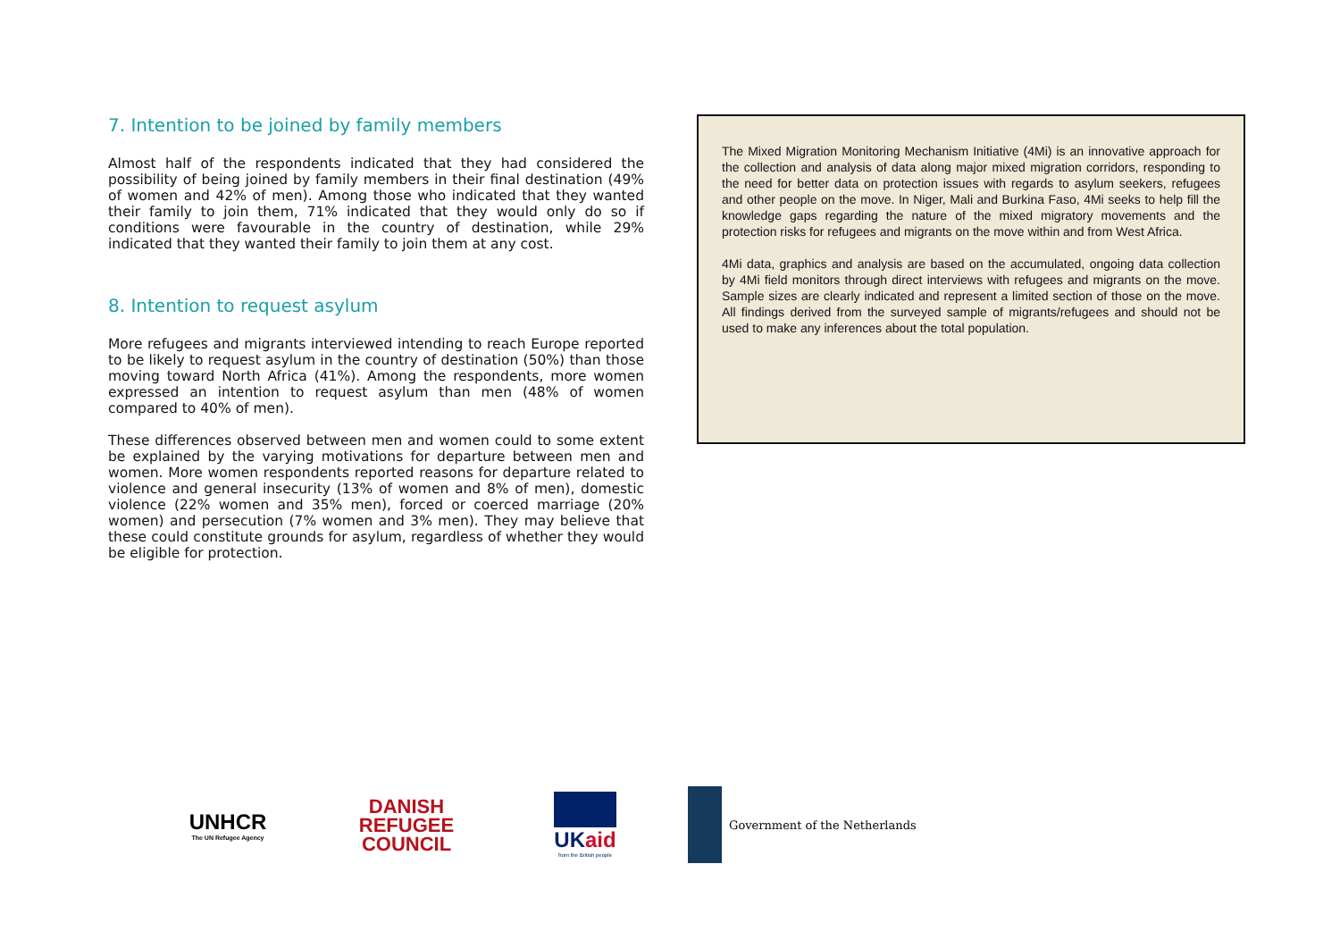7. Intention to be joined by family members
Almost half of the respondents indicated that they had considered the possibility of being joined by family members in their final destination (49% of women and 42% of men). Among those who indicated that they wanted their family to join them, 71% indicated that they would only do so if conditions were favourable in the country of destination, while 29% indicated that they wanted their family to join them at any cost.
8. Intention to request asylum
More refugees and migrants interviewed intending to reach Europe reported to be likely to request asylum in the country of destination (50%) than those moving toward North Africa (41%). Among the respondents, more women expressed an intention to request asylum than men (48% of women compared to 40% of men).
These differences observed between men and women could to some extent be explained by the varying motivations for departure between men and women. More women respondents reported reasons for departure related to violence and general insecurity (13% of women and 8% of men), domestic violence (22% women and 35% men), forced or coerced marriage (20% women) and persecution (7% women and 3% men). They may believe that these could constitute grounds for asylum, regardless of whether they would be eligible for protection.
The Mixed Migration Monitoring Mechanism Initiative (4Mi) is an innovative approach for the collection and analysis of data along major mixed migration corridors, responding to the need for better data on protection issues with regards to asylum seekers, refugees and other people on the move. In Niger, Mali and Burkina Faso, 4Mi seeks to help fill the knowledge gaps regarding the nature of the mixed migratory movements and the protection risks for refugees and migrants on the move within and from West Africa.
4Mi data, graphics and analysis are based on the accumulated, ongoing data collection by 4Mi field monitors through direct interviews with refugees and migrants on the move. Sample sizes are clearly indicated and represent a limited section of those on the move. All findings derived from the surveyed sample of migrants/refugees and should not be used to make any inferences about the total population.
UNHCR
The UN Refugee Agency
DANISH
REFUGEE
COUNCIL
UKaid
from the British people
Government of the Netherlands